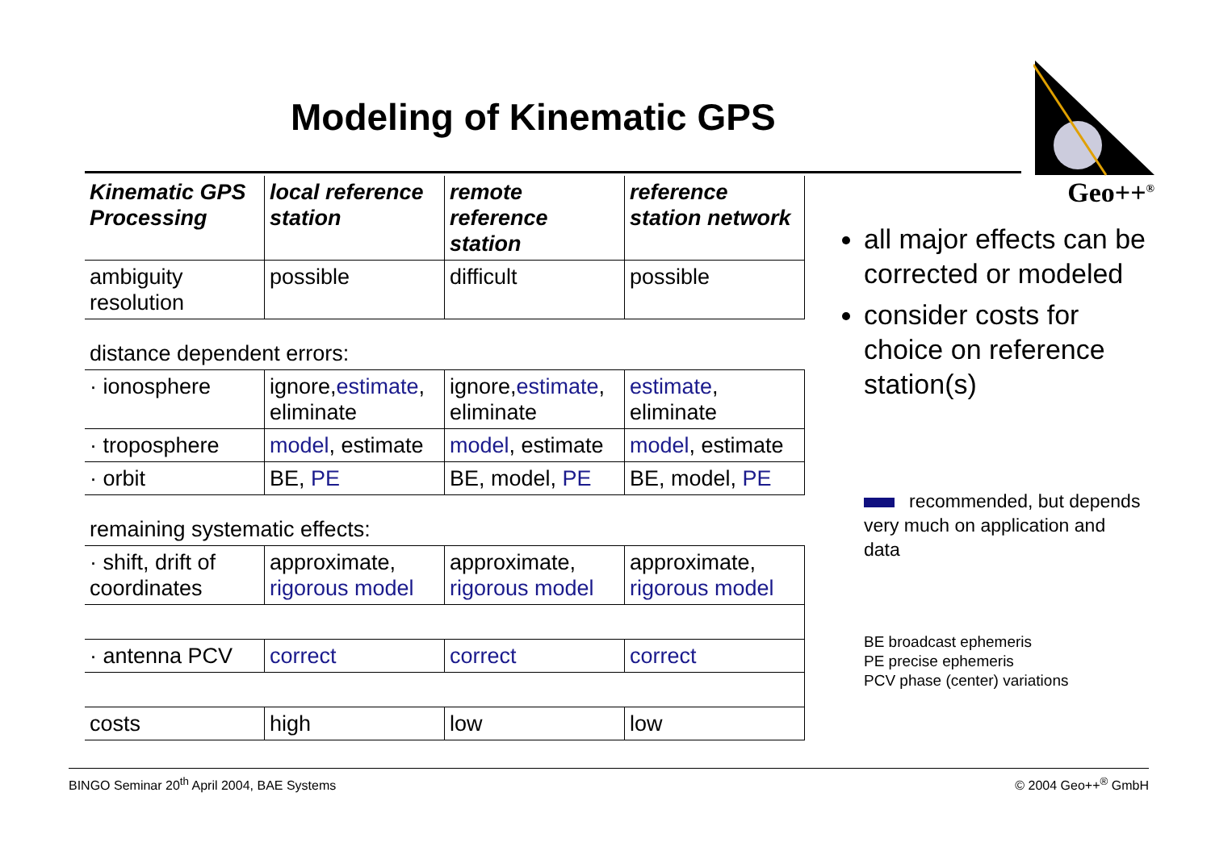Modeling of Kinematic GPS
Geo++<sup>®</sup>
| Kinematic GPS Processing | local reference station | remote reference station | reference station network |
| --- | --- | --- | --- |
| ambiguity resolution | possible | difficult | possible |
| distance dependent errors: | | | |
| · ionosphere | ignore, estimate , eliminate | ignore, estimate , eliminate | estimate , eliminate |
| · troposphere | model , estimate | model , estimate | model , estimate |
| · orbit | BE, PE | BE, model, PE | BE, model, PE |
| remaining systematic effects: | | | |
| · shift, drift of coordinates | approximate, rigorous model | approximate, rigorous model | approximate, rigorous model |
| · antenna PCV | correct | correct | correct |
| costs | high | low | low |
all major effects can be corrected or modeled
consider costs for choice on reference station(s)
recommended, but depends very much on application and data
BE broadcast ephemeris
PE precise ephemeris
PCV phase (center) variations
BINGO Seminar 20<sup>th</sup> April 2004, BAE Systems © 2004 Geo++<sup>®</sup> GmbH